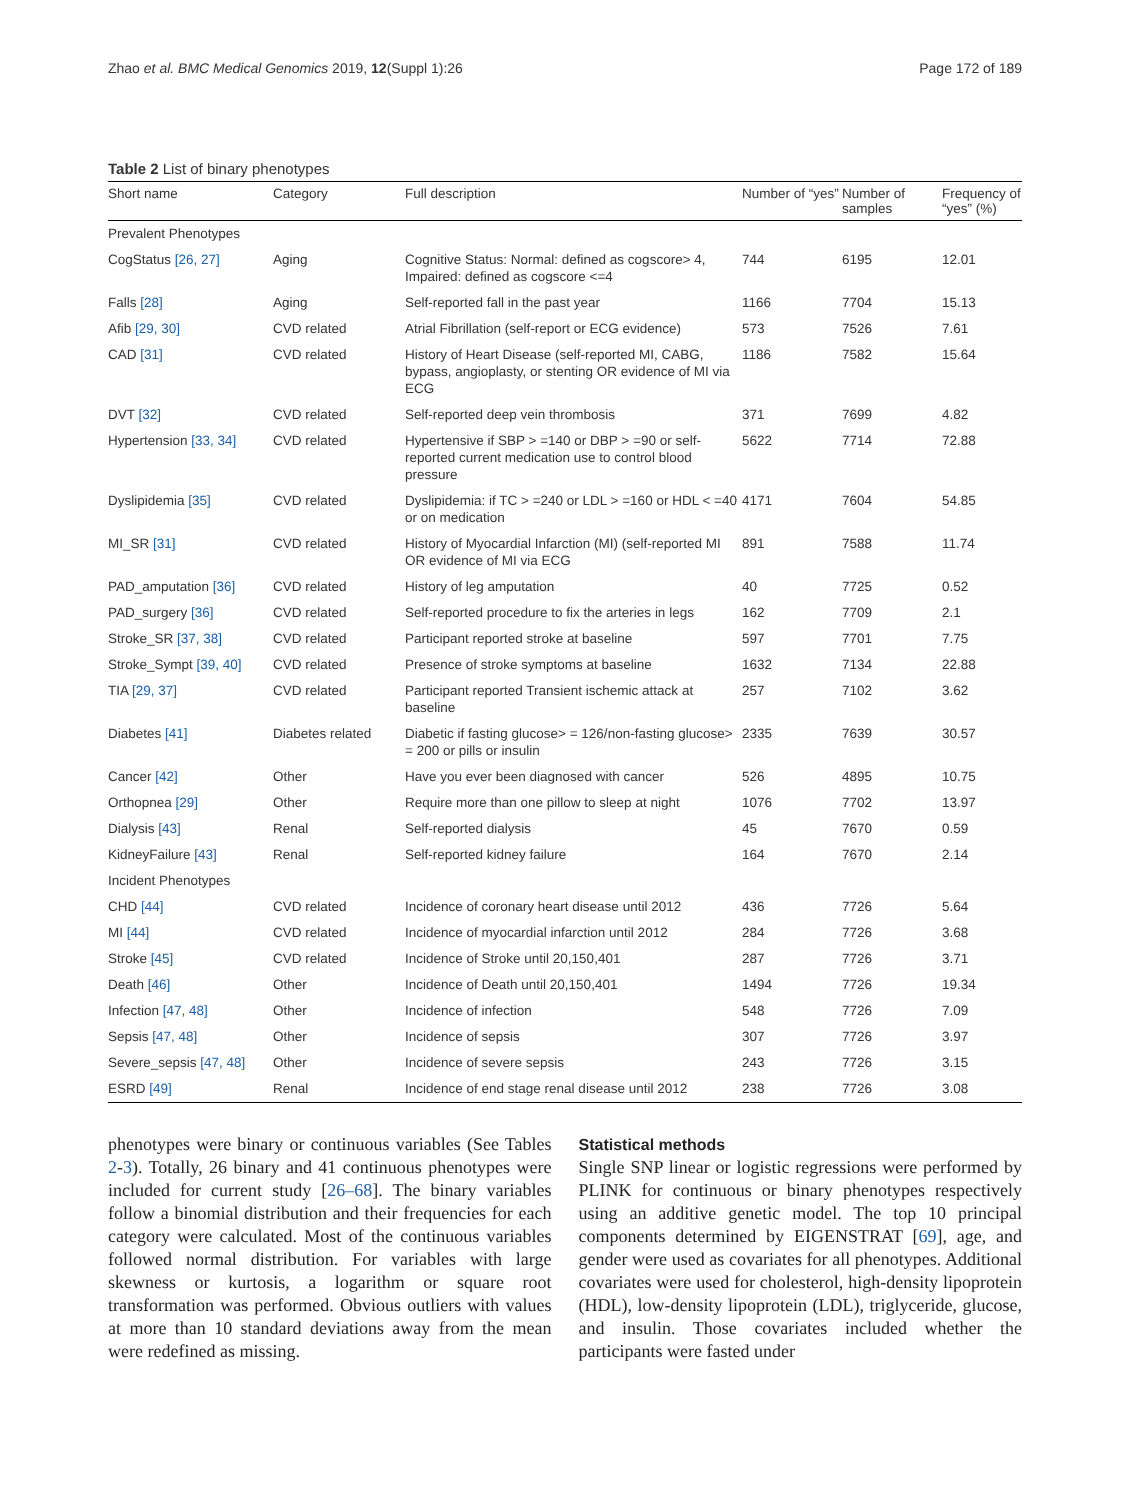Zhao et al. BMC Medical Genomics 2019, 12(Suppl 1):26 Page 172 of 189
Table 2 List of binary phenotypes
| Short name | Category | Full description | Number of “yes” | Number of samples | Frequency of “yes” (%) |
| --- | --- | --- | --- | --- | --- |
| Prevalent Phenotypes | | | | | |
| CogStatus [26, 27] | Aging | Cognitive Status: Normal: defined as cogscore> 4, Impaired: defined as cogscore <=4 | 744 | 6195 | 12.01 |
| Falls [28] | Aging | Self-reported fall in the past year | 1166 | 7704 | 15.13 |
| Afib [29, 30] | CVD related | Atrial Fibrillation (self-report or ECG evidence) | 573 | 7526 | 7.61 |
| CAD [31] | CVD related | History of Heart Disease (self-reported MI, CABG, bypass, angioplasty, or stenting OR evidence of MI via ECG | 1186 | 7582 | 15.64 |
| DVT [32] | CVD related | Self-reported deep vein thrombosis | 371 | 7699 | 4.82 |
| Hypertension [33, 34] | CVD related | Hypertensive if SBP > =140 or DBP > =90 or self-reported current medication use to control blood pressure | 5622 | 7714 | 72.88 |
| Dyslipidemia [35] | CVD related | Dyslipidemia: if TC > =240 or LDL > =160 or HDL < =40 or on medication | 4171 | 7604 | 54.85 |
| MI_SR [31] | CVD related | History of Myocardial Infarction (MI) (self-reported MI OR evidence of MI via ECG | 891 | 7588 | 11.74 |
| PAD_amputation [36] | CVD related | History of leg amputation | 40 | 7725 | 0.52 |
| PAD_surgery [36] | CVD related | Self-reported procedure to fix the arteries in legs | 162 | 7709 | 2.1 |
| Stroke_SR [37, 38] | CVD related | Participant reported stroke at baseline | 597 | 7701 | 7.75 |
| Stroke_Sympt [39, 40] | CVD related | Presence of stroke symptoms at baseline | 1632 | 7134 | 22.88 |
| TIA [29, 37] | CVD related | Participant reported Transient ischemic attack at baseline | 257 | 7102 | 3.62 |
| Diabetes [41] | Diabetes related | Diabetic if fasting glucose> = 126/non-fasting glucose> = 200 or pills or insulin | 2335 | 7639 | 30.57 |
| Cancer [42] | Other | Have you ever been diagnosed with cancer | 526 | 4895 | 10.75 |
| Orthopnea [29] | Other | Require more than one pillow to sleep at night | 1076 | 7702 | 13.97 |
| Dialysis [43] | Renal | Self-reported dialysis | 45 | 7670 | 0.59 |
| KidneyFailure [43] | Renal | Self-reported kidney failure | 164 | 7670 | 2.14 |
| Incident Phenotypes | | | | | |
| CHD [44] | CVD related | Incidence of coronary heart disease until 2012 | 436 | 7726 | 5.64 |
| MI [44] | CVD related | Incidence of myocardial infarction until 2012 | 284 | 7726 | 3.68 |
| Stroke [45] | CVD related | Incidence of Stroke until 20,150,401 | 287 | 7726 | 3.71 |
| Death [46] | Other | Incidence of Death until 20,150,401 | 1494 | 7726 | 19.34 |
| Infection [47, 48] | Other | Incidence of infection | 548 | 7726 | 7.09 |
| Sepsis [47, 48] | Other | Incidence of sepsis | 307 | 7726 | 3.97 |
| Severe_sepsis [47, 48] | Other | Incidence of severe sepsis | 243 | 7726 | 3.15 |
| ESRD [49] | Renal | Incidence of end stage renal disease until 2012 | 238 | 7726 | 3.08 |
phenotypes were binary or continuous variables (See Tables 2-3). Totally, 26 binary and 41 continuous phenotypes were included for current study [26–68]. The binary variables follow a binomial distribution and their frequencies for each category were calculated. Most of the continuous variables followed normal distribution. For variables with large skewness or kurtosis, a logarithm or square root transformation was performed. Obvious outliers with values at more than 10 standard deviations away from the mean were redefined as missing.
Statistical methods
Single SNP linear or logistic regressions were performed by PLINK for continuous or binary phenotypes respectively using an additive genetic model. The top 10 principal components determined by EIGENSTRAT [69], age, and gender were used as covariates for all phenotypes. Additional covariates were used for cholesterol, high-density lipoprotein (HDL), low-density lipoprotein (LDL), triglyceride, glucose, and insulin. Those covariates included whether the participants were fasted under